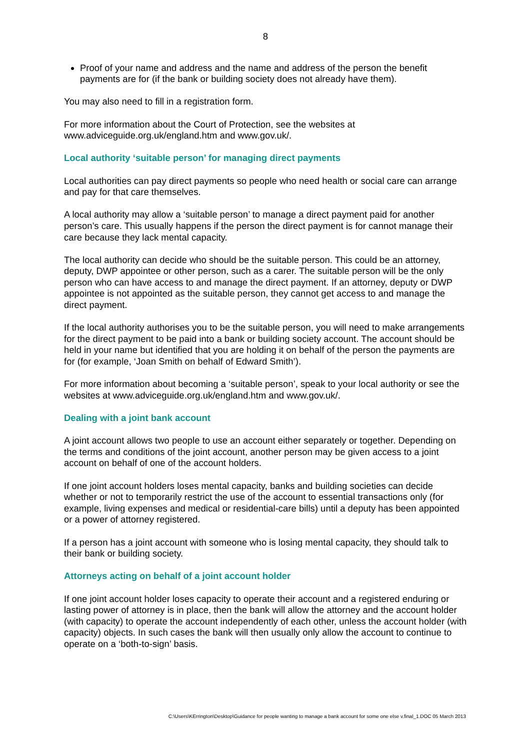8
Proof of your name and address and the name and address of the person the benefit payments are for (if the bank or building society does not already have them).
You may also need to fill in a registration form.
For more information about the Court of Protection, see the websites at www.adviceguide.org.uk/england.htm and www.gov.uk/.
Local authority ‘suitable person’ for managing direct payments
Local authorities can pay direct payments so people who need health or social care can arrange and pay for that care themselves.
A local authority may allow a ‘suitable person’ to manage a direct payment paid for another person’s care. This usually happens if the person the direct payment is for cannot manage their care because they lack mental capacity.
The local authority can decide who should be the suitable person. This could be an attorney, deputy, DWP appointee or other person, such as a carer. The suitable person will be the only person who can have access to and manage the direct payment. If an attorney, deputy or DWP appointee is not appointed as the suitable person, they cannot get access to and manage the direct payment.
If the local authority authorises you to be the suitable person, you will need to make arrangements for the direct payment to be paid into a bank or building society account. The account should be held in your name but identified that you are holding it on behalf of the person the payments are for (for example, ‘Joan Smith on behalf of Edward Smith’).
For more information about becoming a ‘suitable person’, speak to your local authority or see the websites at www.adviceguide.org.uk/england.htm and www.gov.uk/.
Dealing with a joint bank account
A joint account allows two people to use an account either separately or together. Depending on the terms and conditions of the joint account, another person may be given access to a joint account on behalf of one of the account holders.
If one joint account holders loses mental capacity, banks and building societies can decide whether or not to temporarily restrict the use of the account to essential transactions only (for example, living expenses and medical or residential-care bills) until a deputy has been appointed or a power of attorney registered.
If a person has a joint account with someone who is losing mental capacity, they should talk to their bank or building society.
Attorneys acting on behalf of a joint account holder
If one joint account holder loses capacity to operate their account and a registered enduring or lasting power of attorney is in place, then the bank will allow the attorney and the account holder (with capacity) to operate the account independently of each other, unless the account holder (with capacity) objects. In such cases the bank will then usually only allow the account to continue to operate on a ‘both-to-sign’ basis.
C:\Users\KErrington\Desktop\Guidance for people wanting to manage a bank account for some one else v.final_1.DOC 05 March 2013